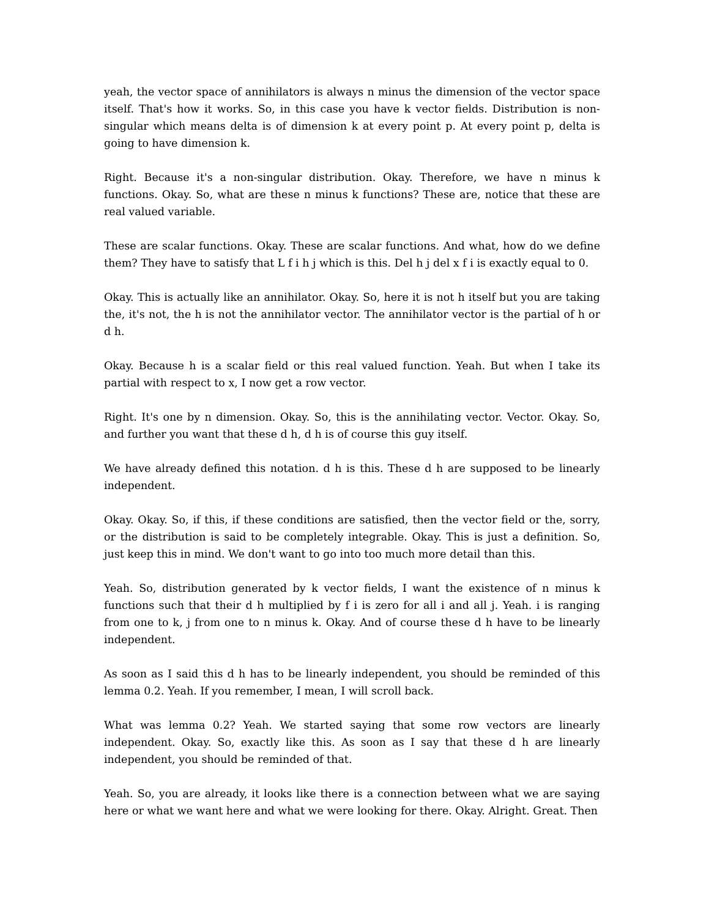yeah, the vector space of annihilators is always n minus the dimension of the vector space itself. That's how it works. So, in this case you have k vector fields. Distribution is non-singular which means delta is of dimension k at every point p. At every point p, delta is going to have dimension k.
Right. Because it's a non-singular distribution. Okay. Therefore, we have n minus k functions. Okay. So, what are these n minus k functions? These are, notice that these are real valued variable.
These are scalar functions. Okay. These are scalar functions. And what, how do we define them? They have to satisfy that L f i h j which is this. Del h j del x f i is exactly equal to 0.
Okay. This is actually like an annihilator. Okay. So, here it is not h itself but you are taking the, it's not, the h is not the annihilator vector. The annihilator vector is the partial of h or d h.
Okay. Because h is a scalar field or this real valued function. Yeah. But when I take its partial with respect to x, I now get a row vector.
Right. It's one by n dimension. Okay. So, this is the annihilating vector. Vector. Okay. So, and further you want that these d h, d h is of course this guy itself.
We have already defined this notation. d h is this. These d h are supposed to be linearly independent.
Okay. Okay. So, if this, if these conditions are satisfied, then the vector field or the, sorry, or the distribution is said to be completely integrable. Okay. This is just a definition. So, just keep this in mind. We don't want to go into too much more detail than this.
Yeah. So, distribution generated by k vector fields, I want the existence of n minus k functions such that their d h multiplied by f i is zero for all i and all j. Yeah. i is ranging from one to k, j from one to n minus k. Okay. And of course these d h have to be linearly independent.
As soon as I said this d h has to be linearly independent, you should be reminded of this lemma 0.2. Yeah. If you remember, I mean, I will scroll back.
What was lemma 0.2? Yeah. We started saying that some row vectors are linearly independent. Okay. So, exactly like this. As soon as I say that these d h are linearly independent, you should be reminded of that.
Yeah. So, you are already, it looks like there is a connection between what we are saying here or what we want here and what we were looking for there. Okay. Alright. Great. Then